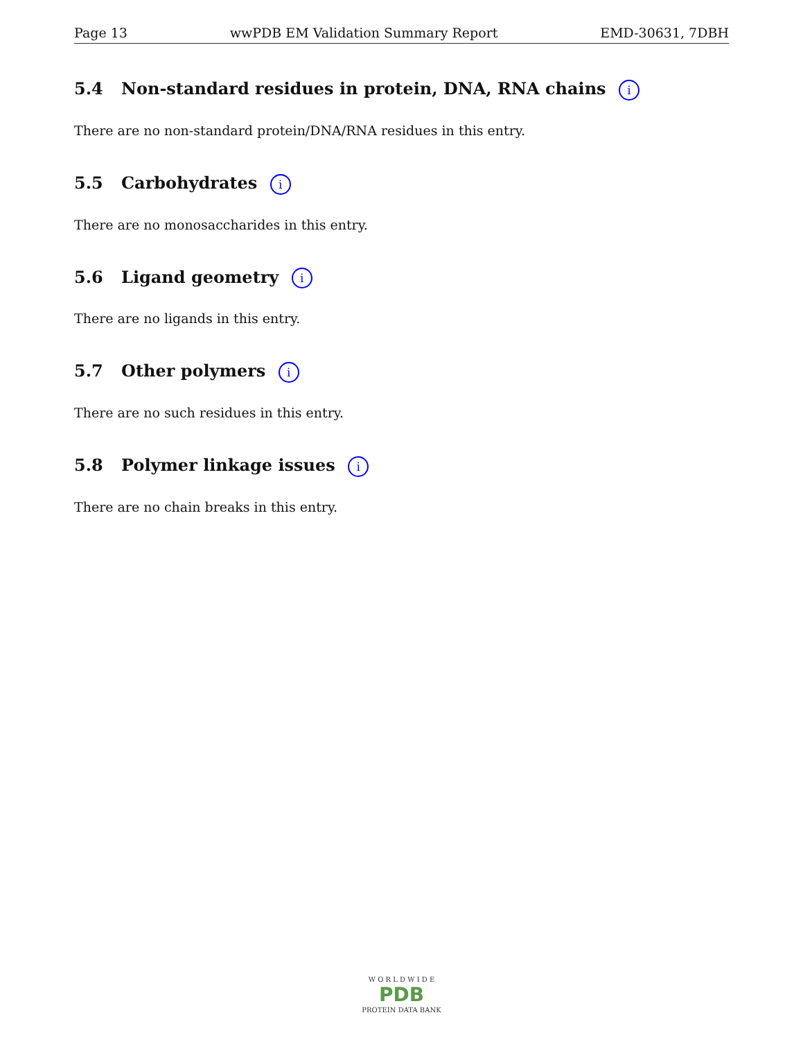Page 13 wwPDB EM Validation Summary Report EMD-30631, 7DBH
5.4 Non-standard residues in protein, DNA, RNA chains i
There are no non-standard protein/DNA/RNA residues in this entry.
5.5 Carbohydrates i
There are no monosaccharides in this entry.
5.6 Ligand geometry i
There are no ligands in this entry.
5.7 Other polymers i
There are no such residues in this entry.
5.8 Polymer linkage issues i
There are no chain breaks in this entry.
W O R L D W I D E
PDB
PROTEIN DATA BANK